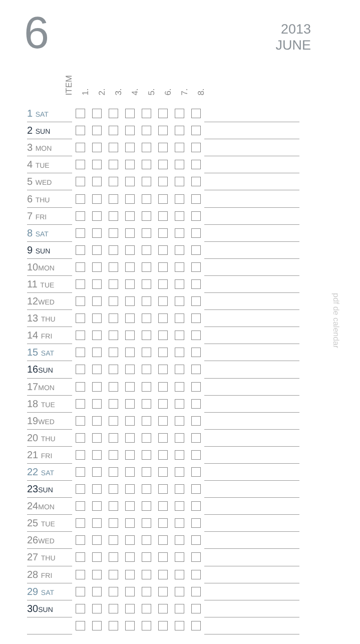6
2013
JUNE
pdf de calendar
ITEM 1. 2. 3. 4. 5. 6. 7. 8.
| 1 SAT | | | | | | | | | |
| 2 SUN | | | | | | | | | |
| 3 MON | | | | | | | | | |
| 4 TUE | | | | | | | | | |
| 5 WED | | | | | | | | | |
| 6 THU | | | | | | | | | |
| 7 FRI | | | | | | | | | |
| 8 SAT | | | | | | | | | |
| 9 SUN | | | | | | | | | |
| 10 MON | | | | | | | | | |
| 11 TUE | | | | | | | | | |
| 12 WED | | | | | | | | | |
| 13 THU | | | | | | | | | |
| 14 FRI | | | | | | | | | |
| 15 SAT | | | | | | | | | |
| 16 SUN | | | | | | | | | |
| 17 MON | | | | | | | | | |
| 18 TUE | | | | | | | | | |
| 19 WED | | | | | | | | | |
| 20 THU | | | | | | | | | |
| 21 FRI | | | | | | | | | |
| 22 SAT | | | | | | | | | |
| 23 SUN | | | | | | | | | |
| 24 MON | | | | | | | | | |
| 25 TUE | | | | | | | | | |
| 26 WED | | | | | | | | | |
| 27 THU | | | | | | | | | |
| 28 FRI | | | | | | | | | |
| 29 SAT | | | | | | | | | |
| 30 SUN | | | | | | | | | |